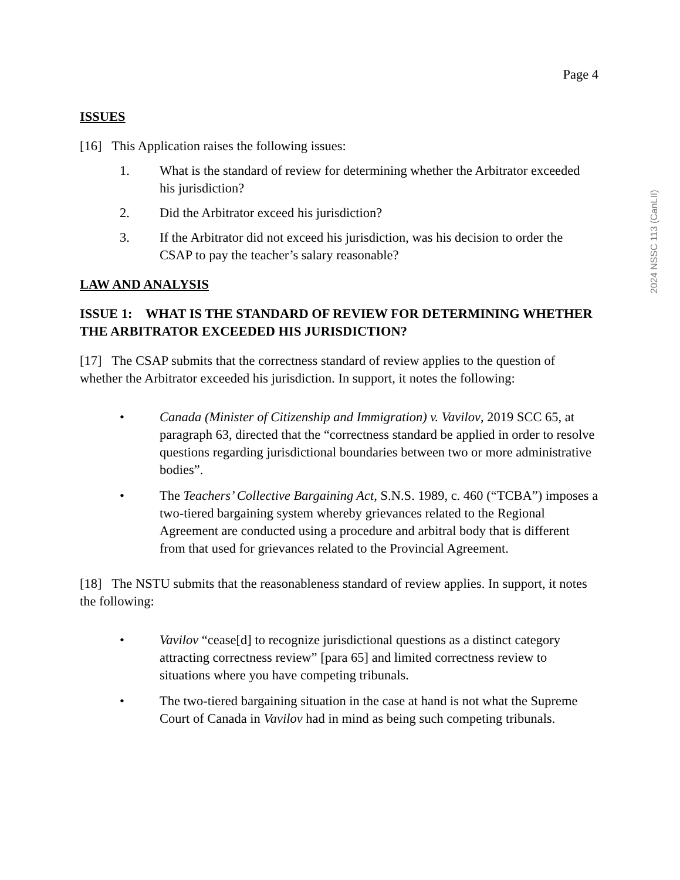2024 NSSC 113 (CanLII)
Page 4
ISSUES
[16] This Application raises the following issues:
1. What is the standard of review for determining whether the Arbitrator exceeded his jurisdiction?
2. Did the Arbitrator exceed his jurisdiction?
3. If the Arbitrator did not exceed his jurisdiction, was his decision to order the CSAP to pay the teacher’s salary reasonable?
LAW AND ANALYSIS
ISSUE 1: WHAT IS THE STANDARD OF REVIEW FOR DETERMINING WHETHER THE ARBITRATOR EXCEEDED HIS JURISDICTION?
[17] The CSAP submits that the correctness standard of review applies to the question of whether the Arbitrator exceeded his jurisdiction. In support, it notes the following:
• Canada (Minister of Citizenship and Immigration) v. Vavilov, 2019 SCC 65, at paragraph 63, directed that the “correctness standard be applied in order to resolve questions regarding jurisdictional boundaries between two or more administrative bodies”.
• The Teachers’ Collective Bargaining Act, S.N.S. 1989, c. 460 (“TCBA”) imposes a two-tiered bargaining system whereby grievances related to the Regional Agreement are conducted using a procedure and arbitral body that is different from that used for grievances related to the Provincial Agreement.
[18] The NSTU submits that the reasonableness standard of review applies. In support, it notes the following:
• Vavilov “cease[d] to recognize jurisdictional questions as a distinct category attracting correctness review” [para 65] and limited correctness review to situations where you have competing tribunals.
• The two-tiered bargaining situation in the case at hand is not what the Supreme Court of Canada in Vavilov had in mind as being such competing tribunals.